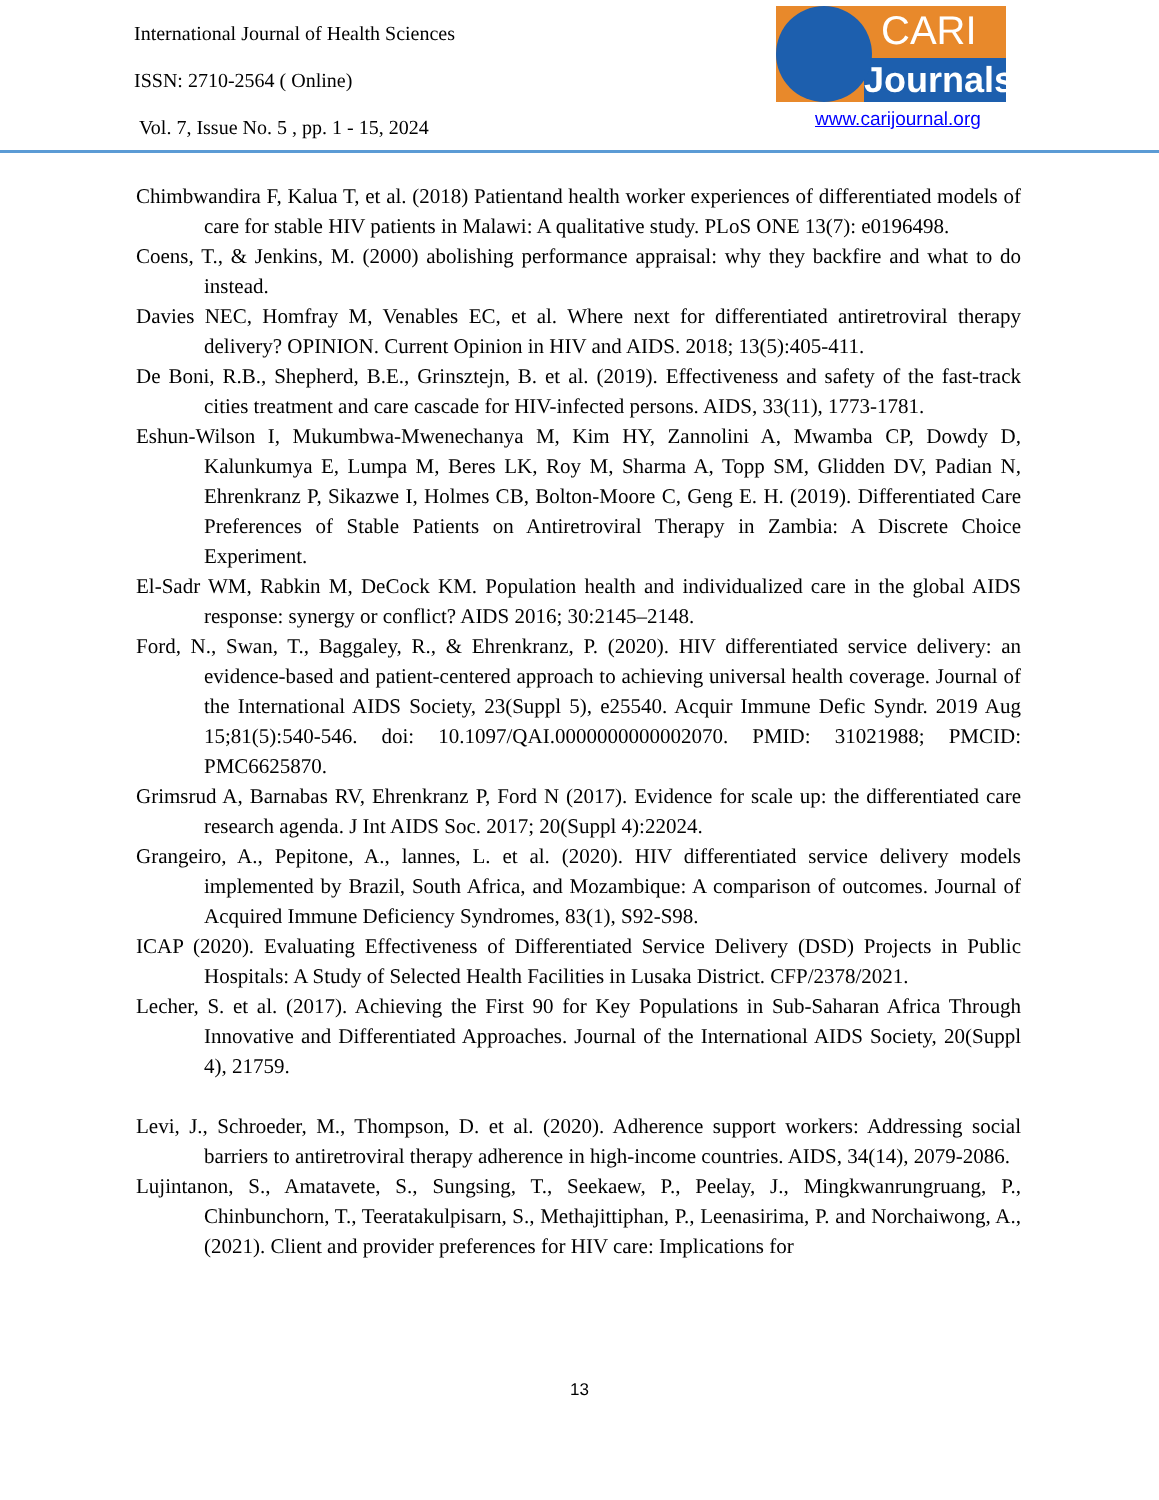International Journal of Health Sciences
ISSN: 2710-2564 ( Online)
Vol. 7, Issue No. 5 , pp. 1 - 15, 2024
CARI
Journals
www.carijournal.org
Chimbwandira F, Kalua T, et al. (2018) Patientand health worker experiences of differentiated models of care for stable HIV patients in Malawi: A qualitative study. PLoS ONE 13(7): e0196498.
Coens, T., & Jenkins, M. (2000) abolishing performance appraisal: why they backfire and what to do instead.
Davies NEC, Homfray M, Venables EC, et al. Where next for differentiated antiretroviral therapy delivery? OPINION. Current Opinion in HIV and AIDS. 2018; 13(5):405-411.
De Boni, R.B., Shepherd, B.E., Grinsztejn, B. et al. (2019). Effectiveness and safety of the fast-track cities treatment and care cascade for HIV-infected persons. AIDS, 33(11), 1773-1781.
Eshun-Wilson I, Mukumbwa-Mwenechanya M, Kim HY, Zannolini A, Mwamba CP, Dowdy D, Kalunkumya E, Lumpa M, Beres LK, Roy M, Sharma A, Topp SM, Glidden DV, Padian N, Ehrenkranz P, Sikazwe I, Holmes CB, Bolton-Moore C, Geng E. H. (2019). Differentiated Care Preferences of Stable Patients on Antiretroviral Therapy in Zambia: A Discrete Choice Experiment.
El-Sadr WM, Rabkin M, DeCock KM. Population health and individualized care in the global AIDS response: synergy or conflict? AIDS 2016; 30:2145–2148.
Ford, N., Swan, T., Baggaley, R., & Ehrenkranz, P. (2020). HIV differentiated service delivery: an evidence-based and patient-centered approach to achieving universal health coverage. Journal of the International AIDS Society, 23(Suppl 5), e25540. Acquir Immune Defic Syndr. 2019 Aug 15;81(5):540-546. doi: 10.1097/QAI.0000000000002070. PMID: 31021988; PMCID: PMC6625870.
Grimsrud A, Barnabas RV, Ehrenkranz P, Ford N (2017). Evidence for scale up: the differentiated care research agenda. J Int AIDS Soc. 2017; 20(Suppl 4):22024.
Grangeiro, A., Pepitone, A., lannes, L. et al. (2020). HIV differentiated service delivery models implemented by Brazil, South Africa, and Mozambique: A comparison of outcomes. Journal of Acquired Immune Deficiency Syndromes, 83(1), S92-S98.
ICAP (2020). Evaluating Effectiveness of Differentiated Service Delivery (DSD) Projects in Public Hospitals: A Study of Selected Health Facilities in Lusaka District. CFP/2378/2021.
Lecher, S. et al. (2017). Achieving the First 90 for Key Populations in Sub-Saharan Africa Through Innovative and Differentiated Approaches. Journal of the International AIDS Society, 20(Suppl 4), 21759.
Levi, J., Schroeder, M., Thompson, D. et al. (2020). Adherence support workers: Addressing social barriers to antiretroviral therapy adherence in high-income countries. AIDS, 34(14), 2079-2086.
Lujintanon, S., Amatavete, S., Sungsing, T., Seekaew, P., Peelay, J., Mingkwanrungruang, P., Chinbunchorn, T., Teeratakulpisarn, S., Methajittiphan, P., Leenasirima, P. and Norchaiwong, A., (2021). Client and provider preferences for HIV care: Implications for
13